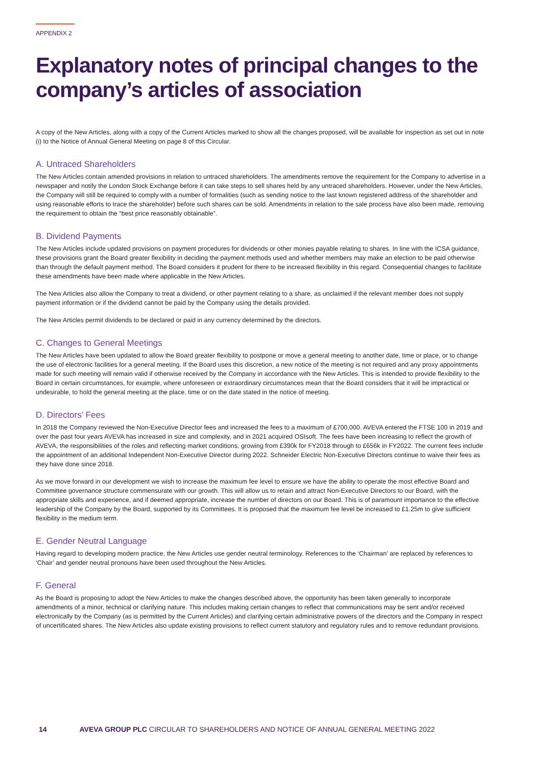APPENDIX 2
Explanatory notes of principal changes to the company’s articles of association
A copy of the New Articles, along with a copy of the Current Articles marked to show all the changes proposed, will be available for inspection as set out in note (i) to the Notice of Annual General Meeting on page 8 of this Circular.
A. Untraced Shareholders
The New Articles contain amended provisions in relation to untraced shareholders. The amendments remove the requirement for the Company to advertise in a newspaper and notify the London Stock Exchange before it can take steps to sell shares held by any untraced shareholders. However, under the New Articles, the Company will still be required to comply with a number of formalities (such as sending notice to the last known registered address of the shareholder and using reasonable efforts to trace the shareholder) before such shares can be sold. Amendments in relation to the sale process have also been made, removing the requirement to obtain the “best price reasonably obtainable”.
B. Dividend Payments
The New Articles include updated provisions on payment procedures for dividends or other monies payable relating to shares. In line with the ICSA guidance, these provisions grant the Board greater flexibility in deciding the payment methods used and whether members may make an election to be paid otherwise than through the default payment method. The Board considers it prudent for there to be increased flexibility in this regard. Consequential changes to facilitate these amendments have been made where applicable in the New Articles.
The New Articles also allow the Company to treat a dividend, or other payment relating to a share, as unclaimed if the relevant member does not supply payment information or if the dividend cannot be paid by the Company using the details provided.
The New Articles permit dividends to be declared or paid in any currency determined by the directors.
C. Changes to General Meetings
The New Articles have been updated to allow the Board greater flexibility to postpone or move a general meeting to another date, time or place, or to change the use of electronic facilities for a general meeting. If the Board uses this discretion, a new notice of the meeting is not required and any proxy appointments made for such meeting will remain valid if otherwise received by the Company in accordance with the New Articles. This is intended to provide flexibility to the Board in certain circumstances, for example, where unforeseen or extraordinary circumstances mean that the Board considers that it will be impractical or undesirable, to hold the general meeting at the place, time or on the date stated in the notice of meeting.
D. Directors’ Fees
In 2018 the Company reviewed the Non-Executive Director fees and increased the fees to a maximum of £700,000. AVEVA entered the FTSE 100 in 2019 and over the past four years AVEVA has increased in size and complexity, and in 2021 acquired OSIsoft. The fees have been increasing to reflect the growth of AVEVA, the responsibilities of the roles and reflecting market conditions, growing from £390k for FY2018 through to £656k in FY2022. The current fees include the appointment of an additional Independent Non-Executive Director during 2022. Schneider Electric Non-Executive Directors continue to waive their fees as they have done since 2018.
As we move forward in our development we wish to increase the maximum fee level to ensure we have the ability to operate the most effective Board and Committee governance structure commensurate with our growth. This will allow us to retain and attract Non-Executive Directors to our Board, with the appropriate skills and experience, and if deemed appropriate, increase the number of directors on our Board. This is of paramount importance to the effective leadership of the Company by the Board, supported by its Committees. It is proposed that the maximum fee level be increased to £1.25m to give sufficient flexibility in the medium term.
E. Gender Neutral Language
Having regard to developing modern practice, the New Articles use gender neutral terminology. References to the ‘Chairman’ are replaced by references to ‘Chair’ and gender neutral pronouns have been used throughout the New Articles.
F. General
As the Board is proposing to adopt the New Articles to make the changes described above, the opportunity has been taken generally to incorporate amendments of a minor, technical or clarifying nature. This includes making certain changes to reflect that communications may be sent and/or received electronically by the Company (as is permitted by the Current Articles) and clarifying certain administrative powers of the directors and the Company in respect of uncertificated shares. The New Articles also update existing provisions to reflect current statutory and regulatory rules and to remove redundant provisions.
14 AVEVA GROUP PLC CIRCULAR TO SHAREHOLDERS AND NOTICE OF ANNUAL GENERAL MEETING 2022